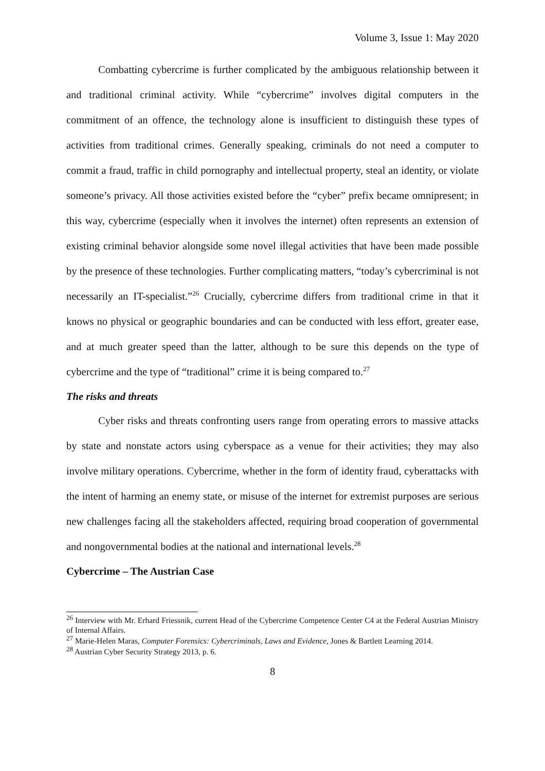Volume 3, Issue 1: May 2020
Combatting cybercrime is further complicated by the ambiguous relationship between it and traditional criminal activity. While “cybercrime” involves digital computers in the commitment of an offence, the technology alone is insufficient to distinguish these types of activities from traditional crimes. Generally speaking, criminals do not need a computer to commit a fraud, traffic in child pornography and intellectual property, steal an identity, or violate someone’s privacy. All those activities existed before the “cyber” prefix became omnipresent; in this way, cybercrime (especially when it involves the internet) often represents an extension of existing criminal behavior alongside some novel illegal activities that have been made possible by the presence of these technologies. Further complicating matters, “today’s cybercriminal is not necessarily an IT-specialist.”<sup>26</sup> Crucially, cybercrime differs from traditional crime in that it knows no physical or geographic boundaries and can be conducted with less effort, greater ease, and at much greater speed than the latter, although to be sure this depends on the type of cybercrime and the type of “traditional” crime it is being compared to.<sup>27</sup>
The risks and threats
Cyber risks and threats confronting users range from operating errors to massive attacks by state and nonstate actors using cyberspace as a venue for their activities; they may also involve military operations. Cybercrime, whether in the form of identity fraud, cyberattacks with the intent of harming an enemy state, or misuse of the internet for extremist purposes are serious new challenges facing all the stakeholders affected, requiring broad cooperation of governmental and nongovernmental bodies at the national and international levels.<sup>28</sup>
Cybercrime – The Austrian Case
<sup>26</sup> Interview with Mr. Erhard Friessnik, current Head of the Cybercrime Competence Center C4 at the Federal Austrian Ministry of Internal Affairs.
<sup>27</sup> Marie-Helen Maras, Computer Forensics: Cybercriminals, Laws and Evidence, Jones & Bartlett Learning 2014.
<sup>28</sup> Austrian Cyber Security Strategy 2013, p. 6.
8